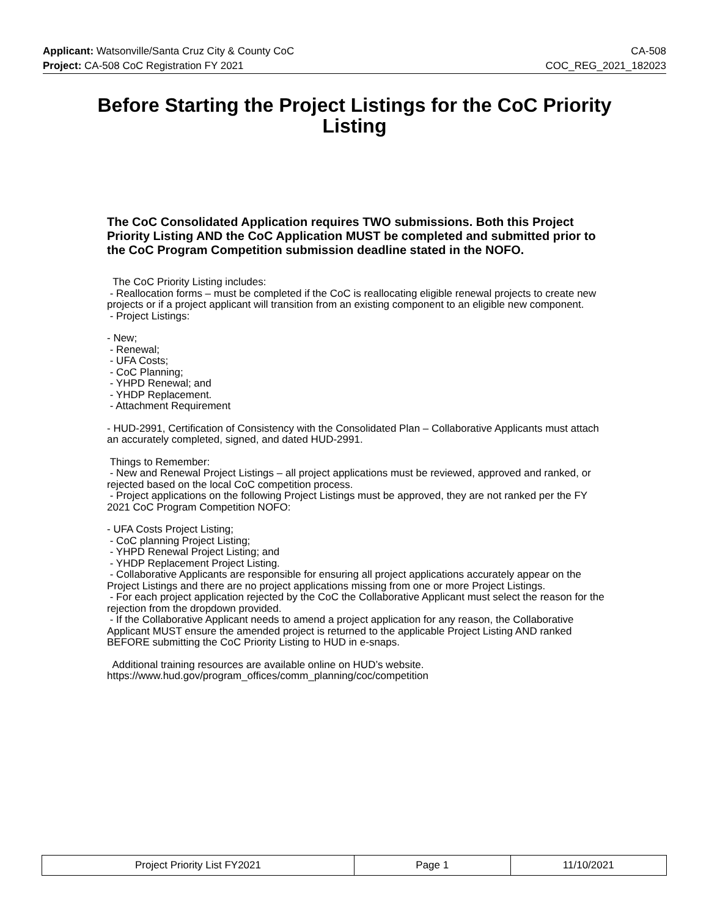Applicant: Watsonville/Santa Cruz City & County CoC CA-508
Project: CA-508 CoC Registration FY 2021 COC_REG_2021_182023
Before Starting the Project Listings for the CoC Priority Listing
The CoC Consolidated Application requires TWO submissions. Both this Project Priority Listing AND the CoC Application MUST be completed and submitted prior to the CoC Program Competition submission deadline stated in the NOFO.
The CoC Priority Listing includes:
- Reallocation forms – must be completed if the CoC is reallocating eligible renewal projects to create new projects or if a project applicant will transition from an existing component to an eligible new component.
- Project Listings:
- New;
- Renewal;
- UFA Costs;
- CoC Planning;
- YHPD Renewal; and
- YHDP Replacement.
- Attachment Requirement
- HUD-2991, Certification of Consistency with the Consolidated Plan – Collaborative Applicants must attach an accurately completed, signed, and dated HUD-2991.
Things to Remember:
- New and Renewal Project Listings – all project applications must be reviewed, approved and ranked, or rejected based on the local CoC competition process.
- Project applications on the following Project Listings must be approved, they are not ranked per the FY 2021 CoC Program Competition NOFO:
- UFA Costs Project Listing;
- CoC planning Project Listing;
- YHPD Renewal Project Listing; and
- YHDP Replacement Project Listing.
- Collaborative Applicants are responsible for ensuring all project applications accurately appear on the Project Listings and there are no project applications missing from one or more Project Listings.
- For each project application rejected by the CoC the Collaborative Applicant must select the reason for the rejection from the dropdown provided.
- If the Collaborative Applicant needs to amend a project application for any reason, the Collaborative Applicant MUST ensure the amended project is returned to the applicable Project Listing AND ranked BEFORE submitting the CoC Priority Listing to HUD in e-snaps.
Additional training resources are available online on HUD’s website.
https://www.hud.gov/program_offices/comm_planning/coc/competition
| Project Priority List FY2021 | Page 1 | 11/10/2021 |